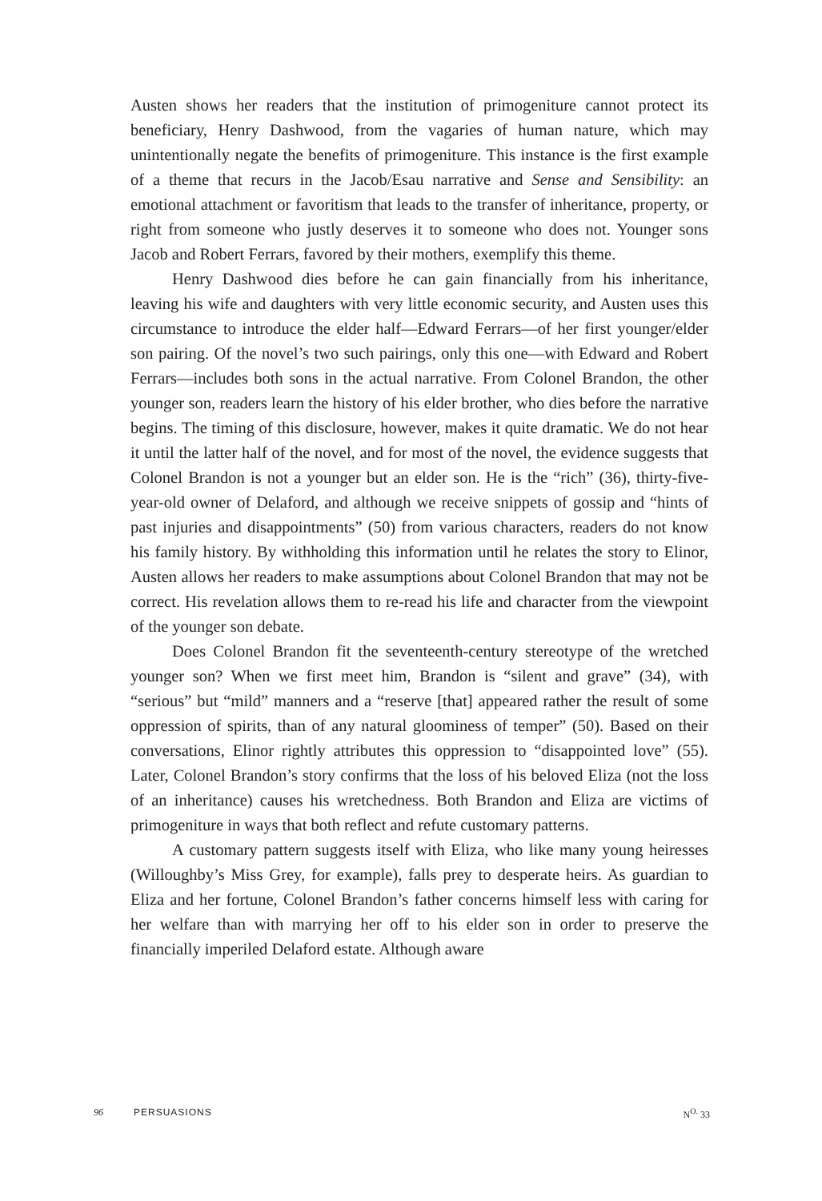Austen shows her readers that the institution of primogeniture cannot protect its beneficiary, Henry Dashwood, from the vagaries of human nature, which may unintentionally negate the benefits of primogeniture. This instance is the first example of a theme that recurs in the Jacob/Esau narrative and Sense and Sensibility: an emotional attachment or favoritism that leads to the transfer of inheritance, property, or right from someone who justly deserves it to someone who does not. Younger sons Jacob and Robert Ferrars, favored by their mothers, exemplify this theme.
Henry Dashwood dies before he can gain financially from his inheritance, leaving his wife and daughters with very little economic security, and Austen uses this circumstance to introduce the elder half—Edward Ferrars—of her first younger/elder son pairing. Of the novel’s two such pairings, only this one—with Edward and Robert Ferrars—includes both sons in the actual narrative. From Colonel Brandon, the other younger son, readers learn the history of his elder brother, who dies before the narrative begins. The timing of this disclosure, however, makes it quite dramatic. We do not hear it until the latter half of the novel, and for most of the novel, the evidence suggests that Colonel Brandon is not a younger but an elder son. He is the “rich” (36), thirty-five-year-old owner of Delaford, and although we receive snippets of gossip and “hints of past injuries and disappointments” (50) from various characters, readers do not know his family history. By withholding this information until he relates the story to Elinor, Austen allows her readers to make assumptions about Colonel Brandon that may not be correct. His revelation allows them to re-read his life and character from the viewpoint of the younger son debate.
Does Colonel Brandon fit the seventeenth-century stereotype of the wretched younger son? When we first meet him, Brandon is “silent and grave” (34), with “serious” but “mild” manners and a “reserve [that] appeared rather the result of some oppression of spirits, than of any natural gloominess of temper” (50). Based on their conversations, Elinor rightly attributes this oppression to “disappointed love” (55). Later, Colonel Brandon’s story confirms that the loss of his beloved Eliza (not the loss of an inheritance) causes his wretchedness. Both Brandon and Eliza are victims of primogeniture in ways that both reflect and refute customary patterns.
A customary pattern suggests itself with Eliza, who like many young heiresses (Willoughby’s Miss Grey, for example), falls prey to desperate heirs. As guardian to Eliza and her fortune, Colonel Brandon’s father concerns himself less with caring for her welfare than with marrying her off to his elder son in order to preserve the financially imperiled Delaford estate. Although aware
96 PERSUASIONS N<sup>O.</sup> 33